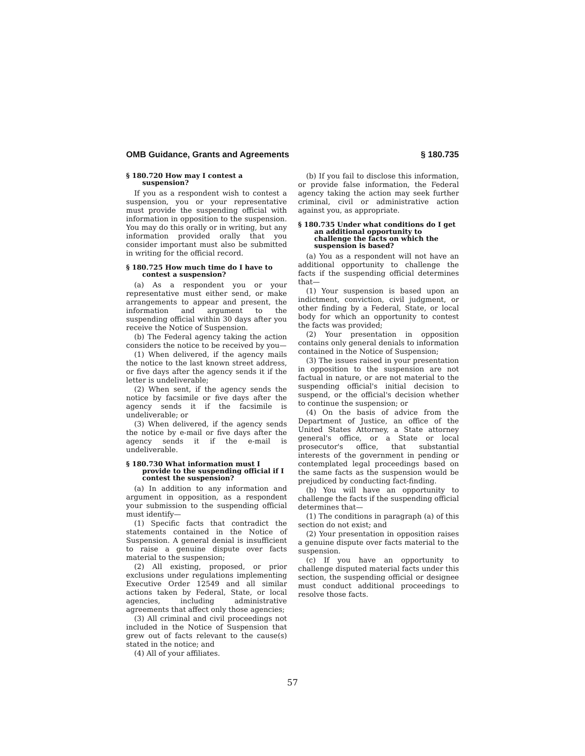OMB Guidance, Grants and Agreements § 180.735
§ 180.720 How may I contest a suspension?
If you as a respondent wish to contest a suspension, you or your representative must provide the suspending official with information in opposition to the suspension. You may do this orally or in writing, but any information provided orally that you consider important must also be submitted in writing for the official record.
§ 180.725 How much time do I have to contest a suspension?
(a) As a respondent you or your representative must either send, or make arrangements to appear and present, the information and argument to the suspending official within 30 days after you receive the Notice of Suspension.
(b) The Federal agency taking the action considers the notice to be received by you—
(1) When delivered, if the agency mails the notice to the last known street address, or five days after the agency sends it if the letter is undeliverable;
(2) When sent, if the agency sends the notice by facsimile or five days after the agency sends it if the facsimile is undeliverable; or
(3) When delivered, if the agency sends the notice by e-mail or five days after the agency sends it if the e-mail is undeliverable.
§ 180.730 What information must I provide to the suspending official if I contest the suspension?
(a) In addition to any information and argument in opposition, as a respondent your submission to the suspending official must identify—
(1) Specific facts that contradict the statements contained in the Notice of Suspension. A general denial is insufficient to raise a genuine dispute over facts material to the suspension;
(2) All existing, proposed, or prior exclusions under regulations implementing Executive Order 12549 and all similar actions taken by Federal, State, or local agencies, including administrative agreements that affect only those agencies;
(3) All criminal and civil proceedings not included in the Notice of Suspension that grew out of facts relevant to the cause(s) stated in the notice; and
(4) All of your affiliates.
(b) If you fail to disclose this information, or provide false information, the Federal agency taking the action may seek further criminal, civil or administrative action against you, as appropriate.
§ 180.735 Under what conditions do I get an additional opportunity to challenge the facts on which the suspension is based?
(a) You as a respondent will not have an additional opportunity to challenge the facts if the suspending official determines that—
(1) Your suspension is based upon an indictment, conviction, civil judgment, or other finding by a Federal, State, or local body for which an opportunity to contest the facts was provided;
(2) Your presentation in opposition contains only general denials to information contained in the Notice of Suspension;
(3) The issues raised in your presentation in opposition to the suspension are not factual in nature, or are not material to the suspending official's initial decision to suspend, or the official's decision whether to continue the suspension; or
(4) On the basis of advice from the Department of Justice, an office of the United States Attorney, a State attorney general's office, or a State or local prosecutor's office, that substantial interests of the government in pending or contemplated legal proceedings based on the same facts as the suspension would be prejudiced by conducting fact-finding.
(b) You will have an opportunity to challenge the facts if the suspending official determines that—
(1) The conditions in paragraph (a) of this section do not exist; and
(2) Your presentation in opposition raises a genuine dispute over facts material to the suspension.
(c) If you have an opportunity to challenge disputed material facts under this section, the suspending official or designee must conduct additional proceedings to resolve those facts.
57